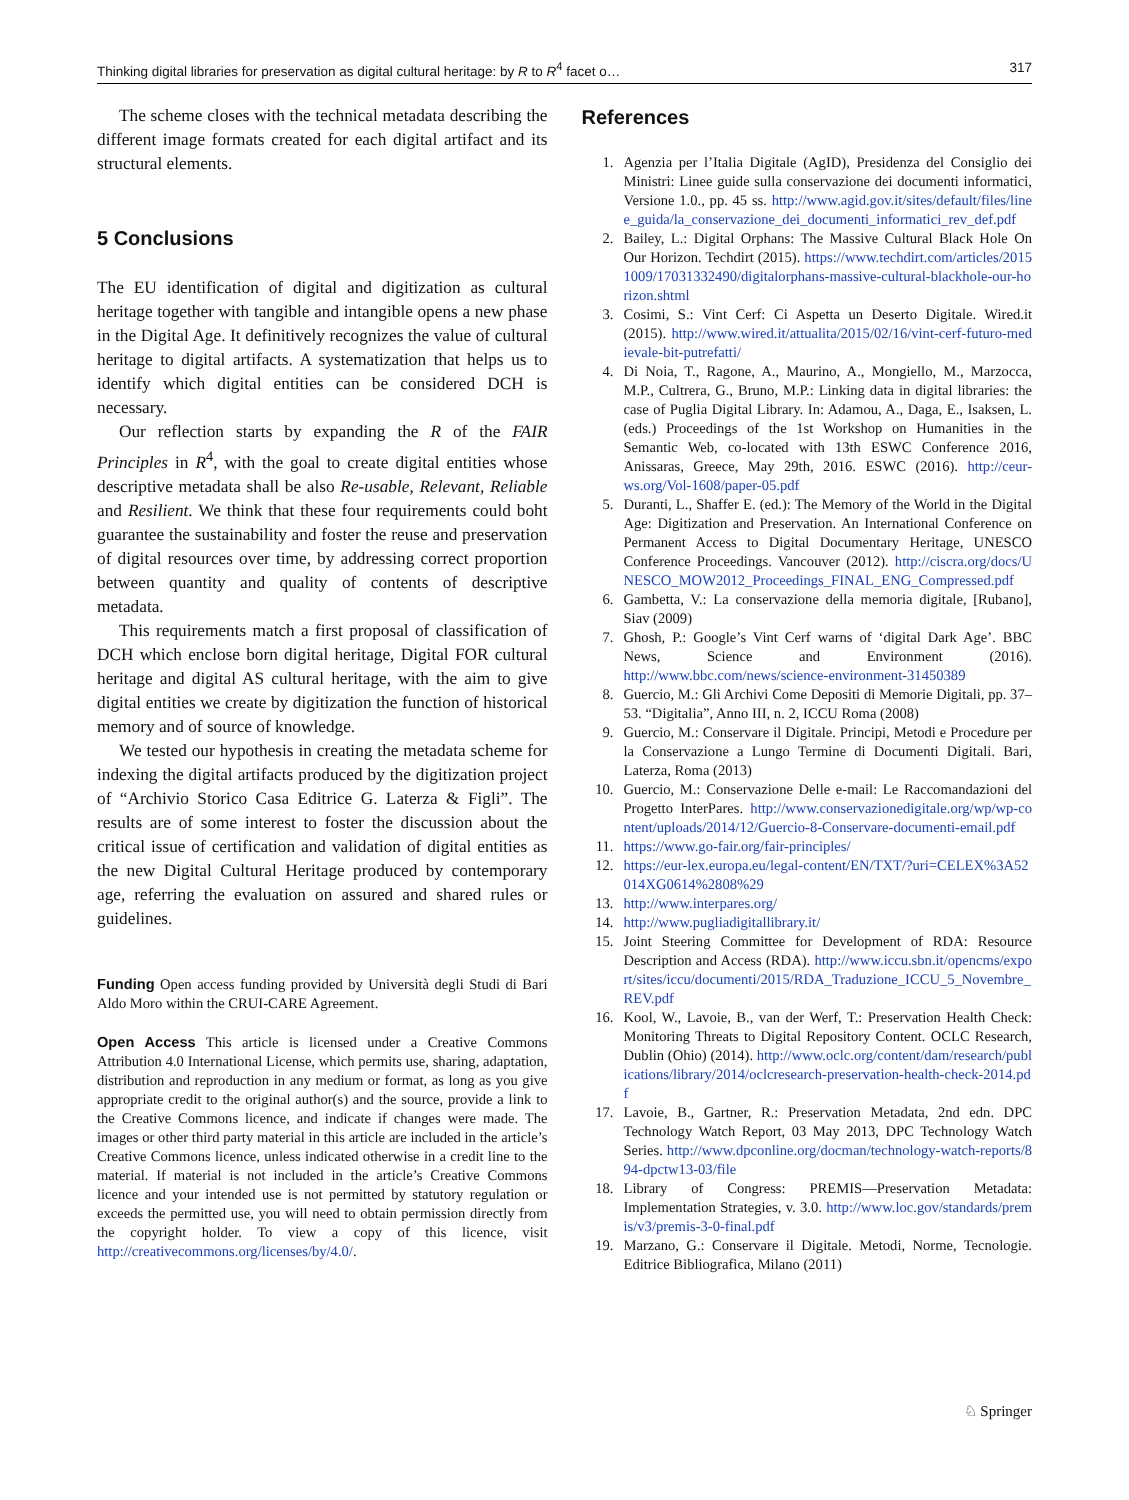Thinking digital libraries for preservation as digital cultural heritage: by R to R<sup>4</sup> facet o… 317
The scheme closes with the technical metadata describing the different image formats created for each digital artifact and its structural elements.
5 Conclusions
The EU identification of digital and digitization as cultural heritage together with tangible and intangible opens a new phase in the Digital Age. It definitively recognizes the value of cultural heritage to digital artifacts. A systematization that helps us to identify which digital entities can be considered DCH is necessary.
Our reflection starts by expanding the R of the FAIR Principles in R<sup>4</sup>, with the goal to create digital entities whose descriptive metadata shall be also Re-usable, Relevant, Reliable and Resilient. We think that these four requirements could boht guarantee the sustainability and foster the reuse and preservation of digital resources over time, by addressing correct proportion between quantity and quality of contents of descriptive metadata.
This requirements match a first proposal of classification of DCH which enclose born digital heritage, Digital FOR cultural heritage and digital AS cultural heritage, with the aim to give digital entities we create by digitization the function of historical memory and of source of knowledge.
We tested our hypothesis in creating the metadata scheme for indexing the digital artifacts produced by the digitization project of “Archivio Storico Casa Editrice G. Laterza & Figli”. The results are of some interest to foster the discussion about the critical issue of certification and validation of digital entities as the new Digital Cultural Heritage produced by contemporary age, referring the evaluation on assured and shared rules or guidelines.
Funding Open access funding provided by Università degli Studi di Bari Aldo Moro within the CRUI-CARE Agreement.
Open Access This article is licensed under a Creative Commons Attribution 4.0 International License, which permits use, sharing, adaptation, distribution and reproduction in any medium or format, as long as you give appropriate credit to the original author(s) and the source, provide a link to the Creative Commons licence, and indicate if changes were made. The images or other third party material in this article are included in the article’s Creative Commons licence, unless indicated otherwise in a credit line to the material. If material is not included in the article’s Creative Commons licence and your intended use is not permitted by statutory regulation or exceeds the permitted use, you will need to obtain permission directly from the copyright holder. To view a copy of this licence, visit http://creativecommons.org/licenses/by/4.0/.
References
1. Agenzia per l’Italia Digitale (AgID), Presidenza del Consiglio dei Ministri: Linee guide sulla conservazione dei documenti informatici, Versione 1.0., pp. 45 ss. http://www.agid.gov.it/sites/default/files/linee_guida/la_conservazione_dei_documenti_informatici_rev_def.pdf
2. Bailey, L.: Digital Orphans: The Massive Cultural Black Hole On Our Horizon. Techdirt (2015). https://www.techdirt.com/articles/20151009/17031332490/digitalorphans-massive-cultural-blackhole-our-horizon.shtml
3. Cosimi, S.: Vint Cerf: Ci Aspetta un Deserto Digitale. Wired.it (2015). http://www.wired.it/attualita/2015/02/16/vint-cerf-futuro-medievale-bit-putrefatti/
4. Di Noia, T., Ragone, A., Maurino, A., Mongiello, M., Marzocca, M.P., Cultrera, G., Bruno, M.P.: Linking data in digital libraries: the case of Puglia Digital Library. In: Adamou, A., Daga, E., Isaksen, L. (eds.) Proceedings of the 1st Workshop on Humanities in the Semantic Web, co-located with 13th ESWC Conference 2016, Anissaras, Greece, May 29th, 2016. ESWC (2016). http://ceur-ws.org/Vol-1608/paper-05.pdf
5. Duranti, L., Shaffer E. (ed.): The Memory of the World in the Digital Age: Digitization and Preservation. An International Conference on Permanent Access to Digital Documentary Heritage, UNESCO Conference Proceedings. Vancouver (2012). http://ciscra.org/docs/UNESCO_MOW2012_Proceedings_FINAL_ENG_Compressed.pdf
6. Gambetta, V.: La conservazione della memoria digitale, [Rubano], Siav (2009)
7. Ghosh, P.: Google’s Vint Cerf warns of ‘digital Dark Age’. BBC News, Science and Environment (2016). http://www.bbc.com/news/science-environment-31450389
8. Guercio, M.: Gli Archivi Come Depositi di Memorie Digitali, pp. 37–53. “Digitalia”, Anno III, n. 2, ICCU Roma (2008)
9. Guercio, M.: Conservare il Digitale. Principi, Metodi e Procedure per la Conservazione a Lungo Termine di Documenti Digitali. Bari, Laterza, Roma (2013)
10. Guercio, M.: Conservazione Delle e-mail: Le Raccomandazioni del Progetto InterPares. http://www.conservazionedigitale.org/wp/wp-content/uploads/2014/12/Guercio-8-Conservare-documenti-email.pdf
11. https://www.go-fair.org/fair-principles/
12. https://eur-lex.europa.eu/legal-content/EN/TXT/?uri=CELEX%3A52014XG0614%2808%29
13. http://www.interpares.org/
14. http://www.pugliadigitallibrary.it/
15. Joint Steering Committee for Development of RDA: Resource Description and Access (RDA). http://www.iccu.sbn.it/opencms/export/sites/iccu/documenti/2015/RDA_Traduzione_ICCU_5_Novembre_REV.pdf
16. Kool, W., Lavoie, B., van der Werf, T.: Preservation Health Check: Monitoring Threats to Digital Repository Content. OCLC Research, Dublin (Ohio) (2014). http://www.oclc.org/content/dam/research/publications/library/2014/oclcresearch-preservation-health-check-2014.pdf
17. Lavoie, B., Gartner, R.: Preservation Metadata, 2nd edn. DPC Technology Watch Report, 03 May 2013, DPC Technology Watch Series. http://www.dpconline.org/docman/technology-watch-reports/894-dpctw13-03/file
18. Library of Congress: PREMIS—Preservation Metadata: Implementation Strategies, v. 3.0. http://www.loc.gov/standards/premis/v3/premis-3-0-final.pdf
19. Marzano, G.: Conservare il Digitale. Metodi, Norme, Tecnologie. Editrice Bibliografica, Milano (2011)
♘ Springer